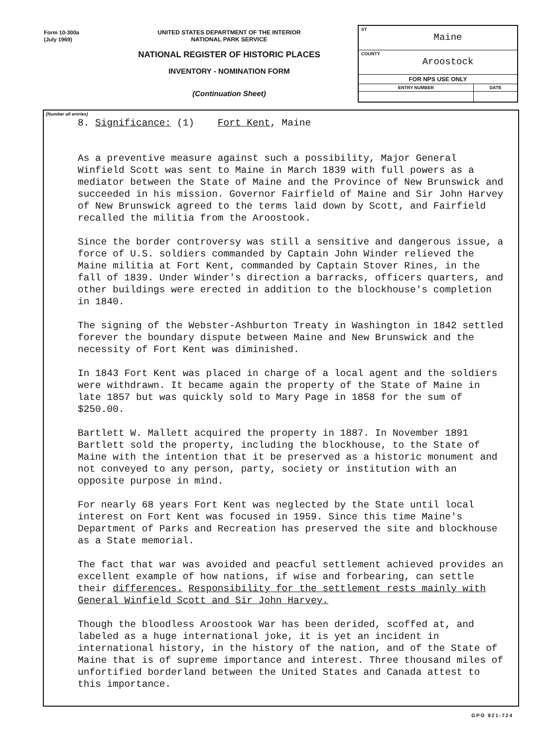Form 10-300a
(July 1969)
UNITED STATES DEPARTMENT OF THE INTERIOR
NATIONAL PARK SERVICE
NATIONAL REGISTER OF HISTORIC PLACES
INVENTORY - NOMINATION FORM
(Continuation Sheet)
| ST Maine | |
| COUNTY Aroostock | |
| FOR NPS USE ONLY | |
| ENTRY NUMBER | DATE |
(Number all entries)
8. Significance: (1) Fort Kent, Maine
As a preventive measure against such a possibility, Major General Winfield Scott was sent to Maine in March 1839 with full powers as a mediator between the State of Maine and the Province of New Brunswick and succeeded in his mission. Governor Fairfield of Maine and Sir John Harvey of New Brunswick agreed to the terms laid down by Scott, and Fairfield recalled the militia from the Aroostook.
Since the border controversy was still a sensitive and dangerous issue, a force of U.S. soldiers commanded by Captain John Winder relieved the Maine militia at Fort Kent, commanded by Captain Stover Rines, in the fall of 1839. Under Winder's direction a barracks, officers quarters, and other buildings were erected in addition to the blockhouse's completion in 1840.
The signing of the Webster-Ashburton Treaty in Washington in 1842 settled forever the boundary dispute between Maine and New Brunswick and the necessity of Fort Kent was diminished.
In 1843 Fort Kent was placed in charge of a local agent and the soldiers were withdrawn. It became again the property of the State of Maine in late 1857 but was quickly sold to Mary Page in 1858 for the sum of $250.00.
Bartlett W. Mallett acquired the property in 1887. In November 1891 Bartlett sold the property, including the blockhouse, to the State of Maine with the intention that it be preserved as a historic monument and not conveyed to any person, party, society or institution with an opposite purpose in mind.
For nearly 68 years Fort Kent was neglected by the State until local interest on Fort Kent was focused in 1959. Since this time Maine's Department of Parks and Recreation has preserved the site and blockhouse as a State memorial.
The fact that war was avoided and peacful settlement achieved provides an excellent example of how nations, if wise and forbearing, can settle their differences. Responsibility for the settlement rests mainly with General Winfield Scott and Sir John Harvey.
Though the bloodless Aroostook War has been derided, scoffed at, and labeled as a huge international joke, it is yet an incident in international history, in the history of the nation, and of the State of Maine that is of supreme importance and interest. Three thousand miles of unfortified borderland between the United States and Canada attest to this importance.
GPO 921-724